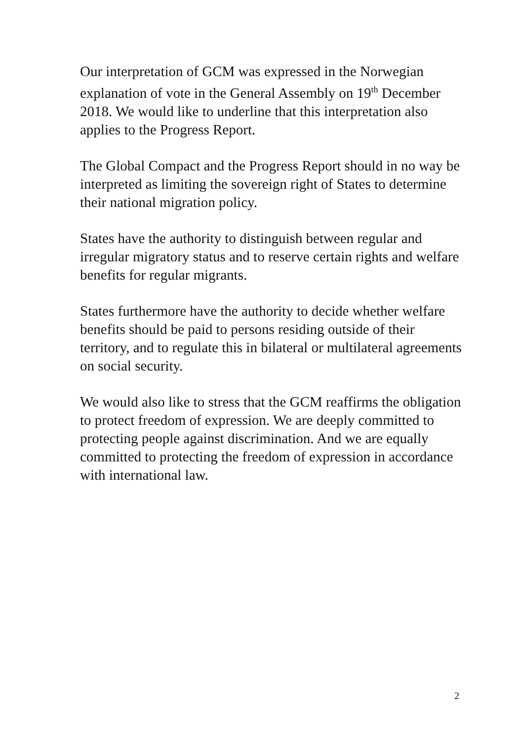Our interpretation of GCM was expressed in the Norwegian explanation of vote in the General Assembly on 19<sup>th</sup> December 2018. We would like to underline that this interpretation also applies to the Progress Report.
The Global Compact and the Progress Report should in no way be interpreted as limiting the sovereign right of States to determine their national migration policy.
States have the authority to distinguish between regular and irregular migratory status and to reserve certain rights and welfare benefits for regular migrants.
States furthermore have the authority to decide whether welfare benefits should be paid to persons residing outside of their territory, and to regulate this in bilateral or multilateral agreements on social security.
We would also like to stress that the GCM reaffirms the obligation to protect freedom of expression. We are deeply committed to protecting people against discrimination. And we are equally committed to protecting the freedom of expression in accordance with international law.
2